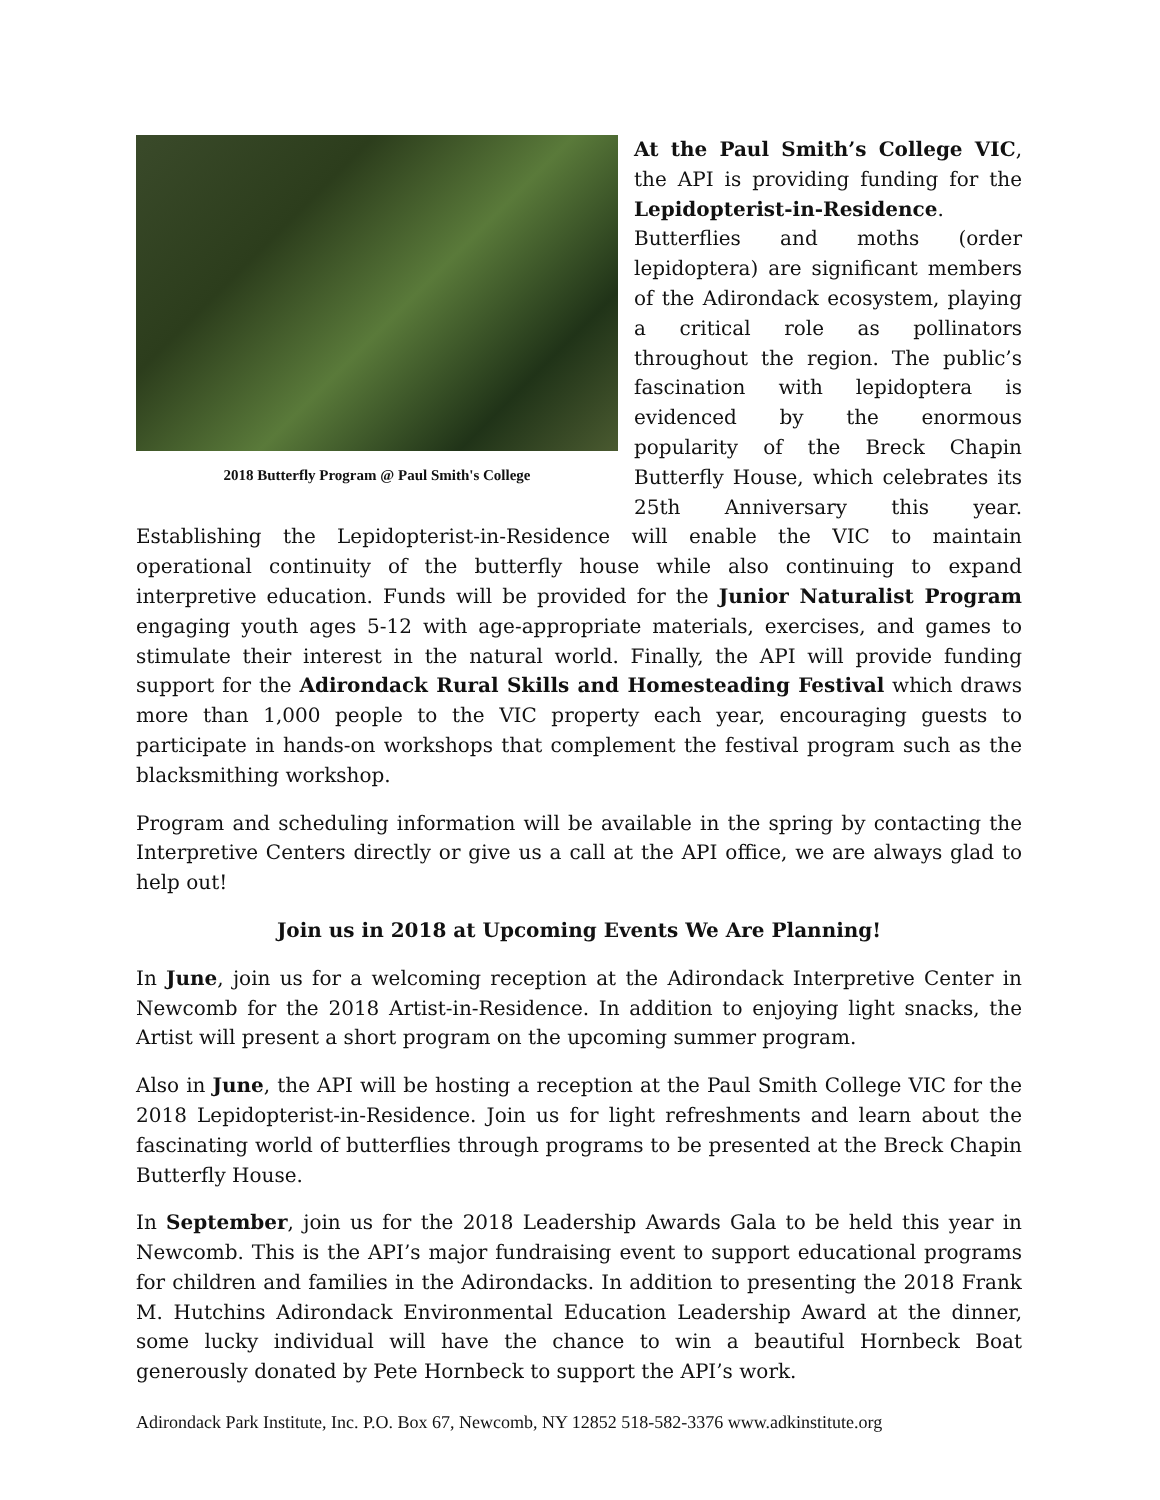2018 Butterfly Program @ Paul Smith's College
At the Paul Smith’s College VIC, the API is providing funding for the Lepidopterist-in-Residence. Butterflies and moths (order lepidoptera) are significant members of the Adirondack ecosystem, playing a critical role as pollinators throughout the region. The public’s fascination with lepidoptera is evidenced by the enormous popularity of the Breck Chapin Butterfly House, which celebrates its 25th Anniversary this year. Establishing the Lepidopterist-in-Residence will enable the VIC to maintain operational continuity of the butterfly house while also continuing to expand interpretive education. Funds will be provided for the Junior Naturalist Program engaging youth ages 5-12 with age-appropriate materials, exercises, and games to stimulate their interest in the natural world. Finally, the API will provide funding support for the Adirondack Rural Skills and Homesteading Festival which draws more than 1,000 people to the VIC property each year, encouraging guests to participate in hands-on workshops that complement the festival program such as the blacksmithing workshop.
Program and scheduling information will be available in the spring by contacting the Interpretive Centers directly or give us a call at the API office, we are always glad to help out!
Join us in 2018 at Upcoming Events We Are Planning!
In June, join us for a welcoming reception at the Adirondack Interpretive Center in Newcomb for the 2018 Artist-in-Residence. In addition to enjoying light snacks, the Artist will present a short program on the upcoming summer program.
Also in June, the API will be hosting a reception at the Paul Smith College VIC for the 2018 Lepidopterist-in-Residence. Join us for light refreshments and learn about the fascinating world of butterflies through programs to be presented at the Breck Chapin Butterfly House.
In September, join us for the 2018 Leadership Awards Gala to be held this year in Newcomb. This is the API’s major fundraising event to support educational programs for children and families in the Adirondacks. In addition to presenting the 2018 Frank M. Hutchins Adirondack Environmental Education Leadership Award at the dinner, some lucky individual will have the chance to win a beautiful Hornbeck Boat generously donated by Pete Hornbeck to support the API’s work.
Adirondack Park Institute, Inc. P.O. Box 67, Newcomb, NY 12852 518-582-3376 www.adkinstitute.org